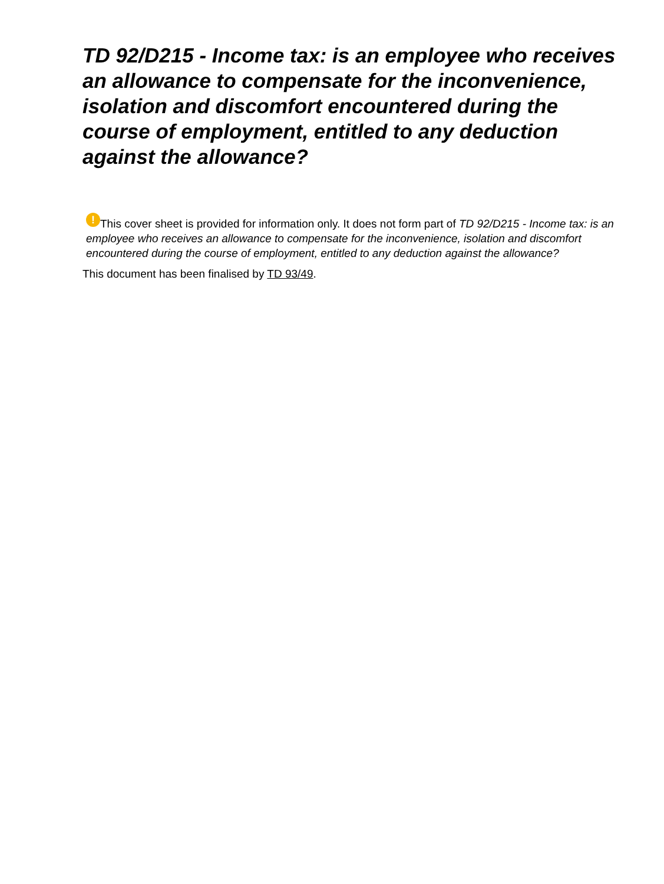TD 92/D215 - Income tax: is an employee who receives an allowance to compensate for the inconvenience, isolation and discomfort encountered during the course of employment, entitled to any deduction against the allowance?
! This cover sheet is provided for information only. It does not form part of TD 92/D215 - Income tax: is an employee who receives an allowance to compensate for the inconvenience, isolation and discomfort encountered during the course of employment, entitled to any deduction against the allowance?
This document has been finalised by TD 93/49.